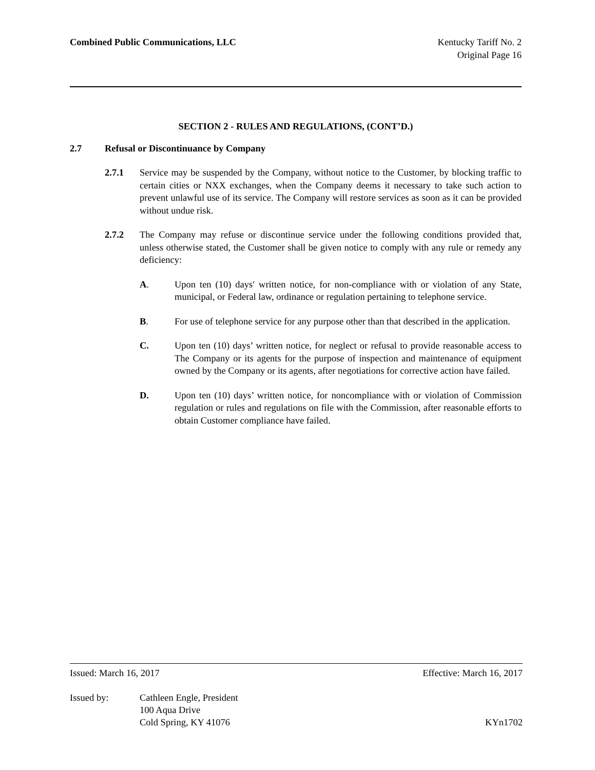Combined Public Communications, LLC
Kentucky Tariff No. 2
Original Page 16
SECTION 2 - RULES AND REGULATIONS, (CONT’D.)
2.7 Refusal or Discontinuance by Company
2.7.1 Service may be suspended by the Company, without notice to the Customer, by blocking traffic to certain cities or NXX exchanges, when the Company deems it necessary to take such action to prevent unlawful use of its service. The Company will restore services as soon as it can be provided without undue risk.
2.7.2 The Company may refuse or discontinue service under the following conditions provided that, unless otherwise stated, the Customer shall be given notice to comply with any rule or remedy any deficiency:
A. Upon ten (10) days′ written notice, for non-compliance with or violation of any State, municipal, or Federal law, ordinance or regulation pertaining to telephone service.
B. For use of telephone service for any purpose other than that described in the application.
C. Upon ten (10) days’ written notice, for neglect or refusal to provide reasonable access to The Company or its agents for the purpose of inspection and maintenance of equipment owned by the Company or its agents, after negotiations for corrective action have failed.
D. Upon ten (10) days’ written notice, for noncompliance with or violation of Commission regulation or rules and regulations on file with the Commission, after reasonable efforts to obtain Customer compliance have failed.
Issued: March 16, 2017 Effective: March 16, 2017
Issued by: Cathleen Engle, President
100 Aqua Drive
Cold Spring, KY 41076 KYn1702